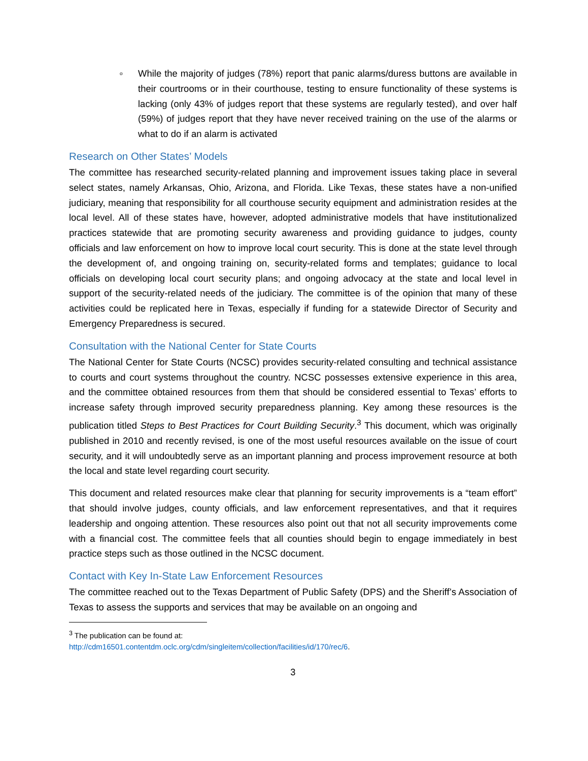o
While the majority of judges (78%) report that panic alarms/duress buttons are available in their courtrooms or in their courthouse, testing to ensure functionality of these systems is lacking (only 43% of judges report that these systems are regularly tested), and over half (59%) of judges report that they have never received training on the use of the alarms or what to do if an alarm is activated
Research on Other States’ Models
The committee has researched security-related planning and improvement issues taking place in several select states, namely Arkansas, Ohio, Arizona, and Florida. Like Texas, these states have a non-unified judiciary, meaning that responsibility for all courthouse security equipment and administration resides at the local level. All of these states have, however, adopted administrative models that have institutionalized practices statewide that are promoting security awareness and providing guidance to judges, county officials and law enforcement on how to improve local court security. This is done at the state level through the development of, and ongoing training on, security-related forms and templates; guidance to local officials on developing local court security plans; and ongoing advocacy at the state and local level in support of the security-related needs of the judiciary. The committee is of the opinion that many of these activities could be replicated here in Texas, especially if funding for a statewide Director of Security and Emergency Preparedness is secured.
Consultation with the National Center for State Courts
The National Center for State Courts (NCSC) provides security-related consulting and technical assistance to courts and court systems throughout the country. NCSC possesses extensive experience in this area, and the committee obtained resources from them that should be considered essential to Texas’ efforts to increase safety through improved security preparedness planning. Key among these resources is the publication titled Steps to Best Practices for Court Building Security.<sup>3</sup> This document, which was originally published in 2010 and recently revised, is one of the most useful resources available on the issue of court security, and it will undoubtedly serve as an important planning and process improvement resource at both the local and state level regarding court security.
This document and related resources make clear that planning for security improvements is a “team effort” that should involve judges, county officials, and law enforcement representatives, and that it requires leadership and ongoing attention. These resources also point out that not all security improvements come with a financial cost. The committee feels that all counties should begin to engage immediately in best practice steps such as those outlined in the NCSC document.
Contact with Key In-State Law Enforcement Resources
The committee reached out to the Texas Department of Public Safety (DPS) and the Sheriff’s Association of Texas to assess the supports and services that may be available on an ongoing and
<sup>3</sup> The publication can be found at:
http://cdm16501.contentdm.oclc.org/cdm/singleitem/collection/facilities/id/170/rec/6.
3